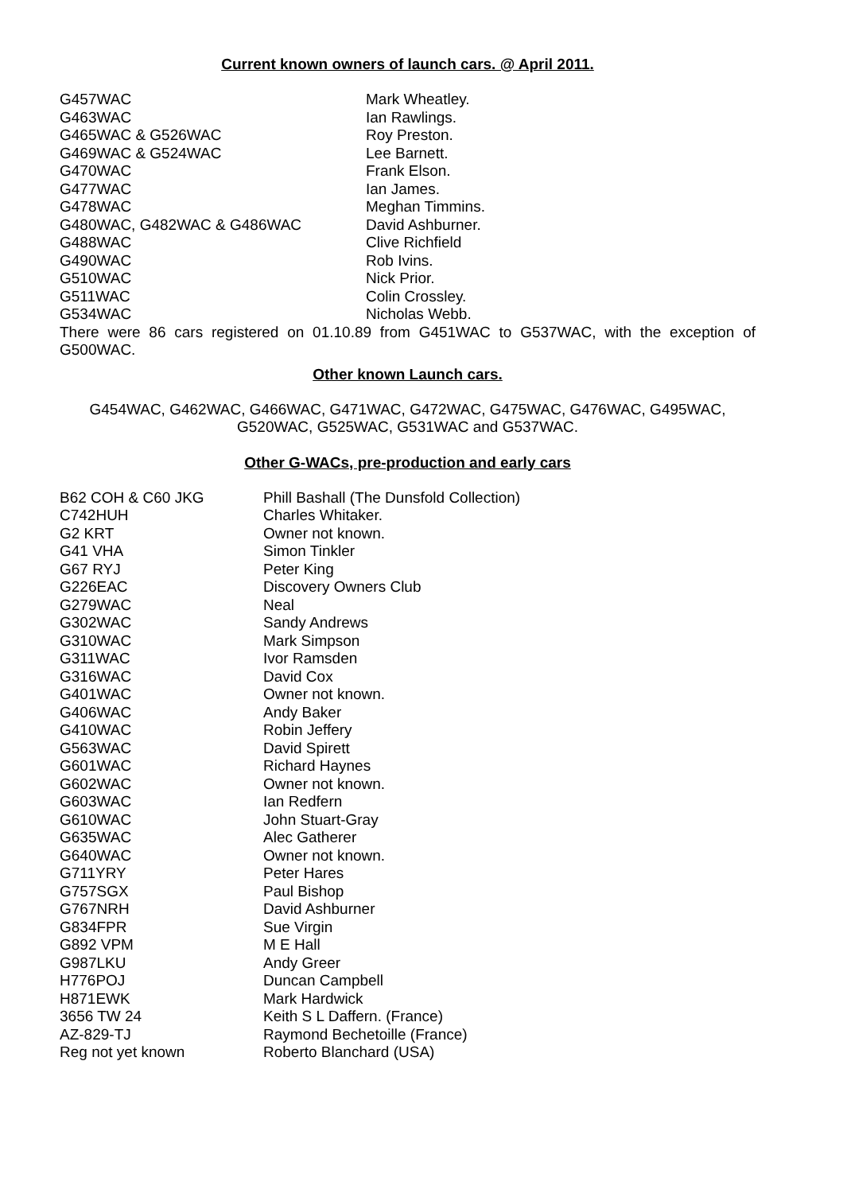Current known owners of launch cars. @ April 2011.
| G457WAC | Mark Wheatley. |
| G463WAC | Ian Rawlings. |
| G465WAC & G526WAC | Roy Preston. |
| G469WAC & G524WAC | Lee Barnett. |
| G470WAC | Frank Elson. |
| G477WAC | Ian James. |
| G478WAC | Meghan Timmins. |
| G480WAC, G482WAC & G486WAC | David Ashburner. |
| G488WAC | Clive Richfield |
| G490WAC | Rob Ivins. |
| G510WAC | Nick Prior. |
| G511WAC | Colin Crossley. |
| G534WAC | Nicholas Webb. |
There were 86 cars registered on 01.10.89 from G451WAC to G537WAC, with the exception of G500WAC.
Other known Launch cars.
G454WAC, G462WAC, G466WAC, G471WAC, G472WAC, G475WAC, G476WAC, G495WAC, G520WAC, G525WAC, G531WAC and G537WAC.
Other G-WACs, pre-production and early cars
| B62 COH & C60 JKG | Phill Bashall (The Dunsfold Collection) |
| C742HUH | Charles Whitaker. |
| G2 KRT | Owner not known. |
| G41 VHA | Simon Tinkler |
| G67 RYJ | Peter King |
| G226EAC | Discovery Owners Club |
| G279WAC | Neal |
| G302WAC | Sandy Andrews |
| G310WAC | Mark Simpson |
| G311WAC | Ivor Ramsden |
| G316WAC | David Cox |
| G401WAC | Owner not known. |
| G406WAC | Andy Baker |
| G410WAC | Robin Jeffery |
| G563WAC | David Spirett |
| G601WAC | Richard Haynes |
| G602WAC | Owner not known. |
| G603WAC | Ian Redfern |
| G610WAC | John Stuart-Gray |
| G635WAC | Alec Gatherer |
| G640WAC | Owner not known. |
| G711YRY | Peter Hares |
| G757SGX | Paul Bishop |
| G767NRH | David Ashburner |
| G834FPR | Sue Virgin |
| G892 VPM | M E Hall |
| G987LKU | Andy Greer |
| H776POJ | Duncan Campbell |
| H871EWK | Mark Hardwick |
| 3656 TW 24 | Keith S L Daffern. (France) |
| AZ-829-TJ | Raymond Bechetoille (France) |
| Reg not yet known | Roberto Blanchard (USA) |